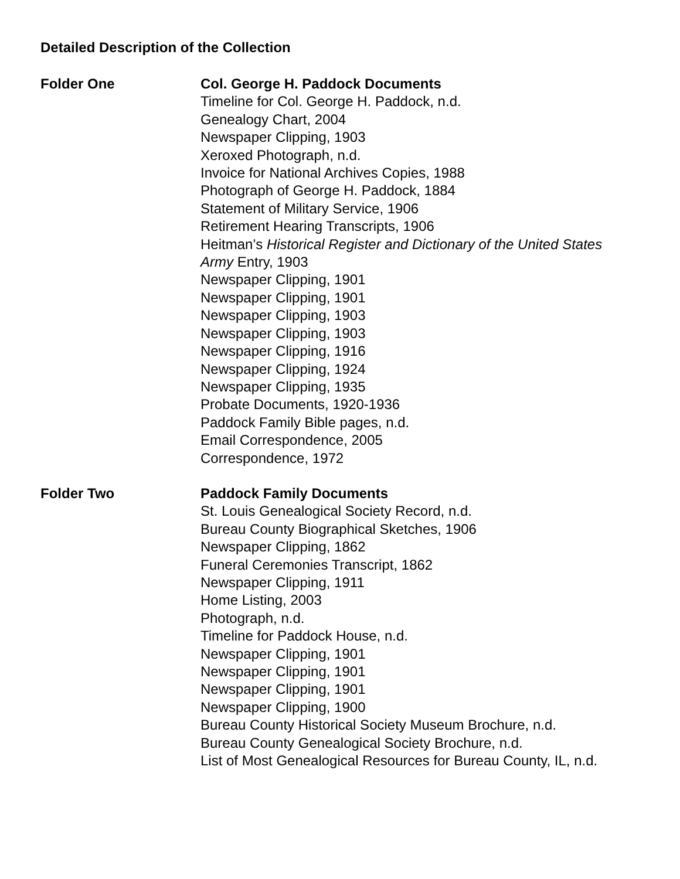Detailed Description of the Collection
Folder One Col. George H. Paddock Documents
Timeline for Col. George H. Paddock, n.d.
Genealogy Chart, 2004
Newspaper Clipping, 1903
Xeroxed Photograph, n.d.
Invoice for National Archives Copies, 1988
Photograph of George H. Paddock, 1884
Statement of Military Service, 1906
Retirement Hearing Transcripts, 1906
Heitman’s Historical Register and Dictionary of the United States Army Entry, 1903
Newspaper Clipping, 1901
Newspaper Clipping, 1901
Newspaper Clipping, 1903
Newspaper Clipping, 1903
Newspaper Clipping, 1916
Newspaper Clipping, 1924
Newspaper Clipping, 1935
Probate Documents, 1920-1936
Paddock Family Bible pages, n.d.
Email Correspondence, 2005
Correspondence, 1972
Folder Two Paddock Family Documents
St. Louis Genealogical Society Record, n.d.
Bureau County Biographical Sketches, 1906
Newspaper Clipping, 1862
Funeral Ceremonies Transcript, 1862
Newspaper Clipping, 1911
Home Listing, 2003
Photograph, n.d.
Timeline for Paddock House, n.d.
Newspaper Clipping, 1901
Newspaper Clipping, 1901
Newspaper Clipping, 1901
Newspaper Clipping, 1900
Bureau County Historical Society Museum Brochure, n.d.
Bureau County Genealogical Society Brochure, n.d.
List of Most Genealogical Resources for Bureau County, IL, n.d.